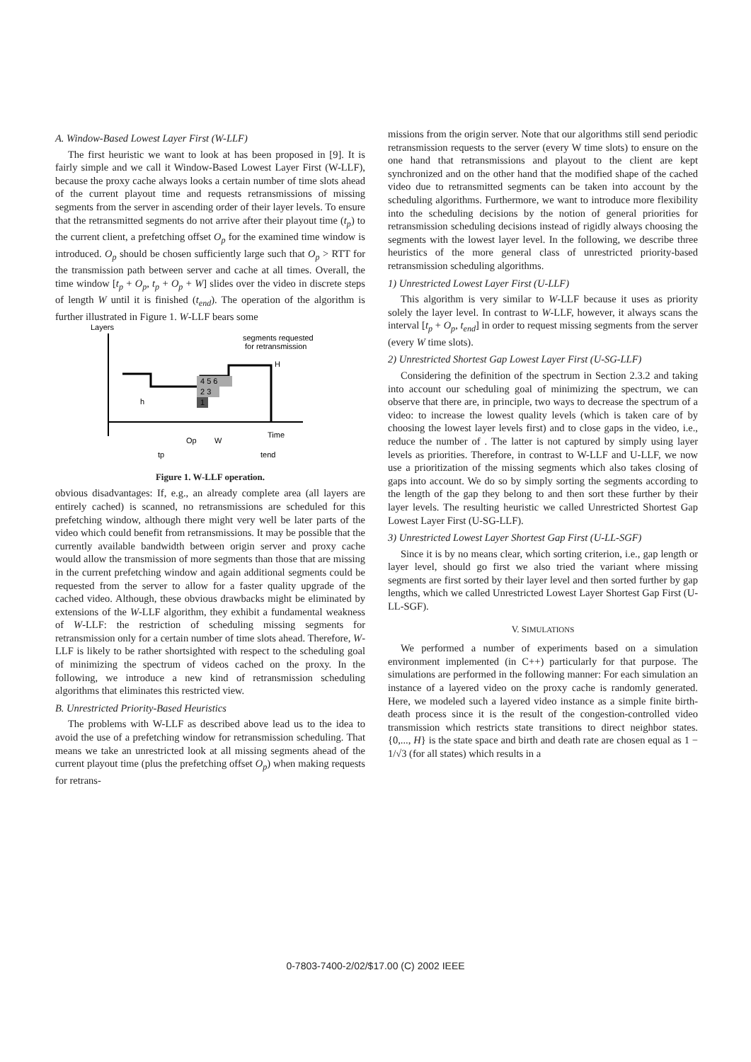A. Window-Based Lowest Layer First (W-LLF)
The first heuristic we want to look at has been proposed in [9]. It is fairly simple and we call it Window-Based Lowest Layer First (W-LLF), because the proxy cache always looks a certain number of time slots ahead of the current playout time and requests retransmissions of missing segments from the server in ascending order of their layer levels. To ensure that the retransmitted segments do not arrive after their playout time (t<sub>p</sub>) to the current client, a prefetching offset O<sub>p</sub> for the examined time window is introduced. O<sub>p</sub> should be chosen sufficiently large such that O<sub>p</sub> > RTT for the transmission path between server and cache at all times. Overall, the time window [t<sub>p</sub> + O<sub>p</sub>, t<sub>p</sub> + O<sub>p</sub> + W] slides over the video in discrete steps of length W until it is finished (t<sub>end</sub>). The operation of the algorithm is further illustrated in Figure 1. W-LLF bears some
Layers
segments requested
for retransmission
4 5 6
2 3
1
H
Time
h
Op
W
tp
tend
Figure 1. W-LLF operation.
obvious disadvantages: If, e.g., an already complete area (all layers are entirely cached) is scanned, no retransmissions are scheduled for this prefetching window, although there might very well be later parts of the video which could benefit from retransmissions. It may be possible that the currently available bandwidth between origin server and proxy cache would allow the transmission of more segments than those that are missing in the current prefetching window and again additional segments could be requested from the server to allow for a faster quality upgrade of the cached video. Although, these obvious drawbacks might be eliminated by extensions of the W-LLF algorithm, they exhibit a fundamental weakness of W-LLF: the restriction of scheduling missing segments for retransmission only for a certain number of time slots ahead. Therefore, W-LLF is likely to be rather shortsighted with respect to the scheduling goal of minimizing the spectrum of videos cached on the proxy. In the following, we introduce a new kind of retransmission scheduling algorithms that eliminates this restricted view.
B. Unrestricted Priority-Based Heuristics
The problems with W-LLF as described above lead us to the idea to avoid the use of a prefetching window for retransmission scheduling. That means we take an unrestricted look at all missing segments ahead of the current playout time (plus the prefetching offset O<sub>p</sub>) when making requests for retrans-
missions from the origin server. Note that our algorithms still send periodic retransmission requests to the server (every W time slots) to ensure on the one hand that retransmissions and playout to the client are kept synchronized and on the other hand that the modified shape of the cached video due to retransmitted segments can be taken into account by the scheduling algorithms. Furthermore, we want to introduce more flexibility into the scheduling decisions by the notion of general priorities for retransmission scheduling decisions instead of rigidly always choosing the segments with the lowest layer level. In the following, we describe three heuristics of the more general class of unrestricted priority-based retransmission scheduling algorithms.
1) Unrestricted Lowest Layer First (U-LLF)
This algorithm is very similar to W-LLF because it uses as priority solely the layer level. In contrast to W-LLF, however, it always scans the interval [t<sub>p</sub> + O<sub>p</sub>, t<sub>end</sub>] in order to request missing segments from the server (every W time slots).
2) Unrestricted Shortest Gap Lowest Layer First (U-SG-LLF)
Considering the definition of the spectrum in Section 2.3.2 and taking into account our scheduling goal of minimizing the spectrum, we can observe that there are, in principle, two ways to decrease the spectrum of a video: to increase the lowest quality levels (which is taken care of by choosing the lowest layer levels first) and to close gaps in the video, i.e., reduce the number of . The latter is not captured by simply using layer levels as priorities. Therefore, in contrast to W-LLF and U-LLF, we now use a prioritization of the missing segments which also takes closing of gaps into account. We do so by simply sorting the segments according to the length of the gap they belong to and then sort these further by their layer levels. The resulting heuristic we called Unrestricted Shortest Gap Lowest Layer First (U-SG-LLF).
3) Unrestricted Lowest Layer Shortest Gap First (U-LL-SGF)
Since it is by no means clear, which sorting criterion, i.e., gap length or layer level, should go first we also tried the variant where missing segments are first sorted by their layer level and then sorted further by gap lengths, which we called Unrestricted Lowest Layer Shortest Gap First (U-LL-SGF).
V. SIMULATIONS
We performed a number of experiments based on a simulation environment implemented (in C++) particularly for that purpose. The simulations are performed in the following manner: For each simulation an instance of a layered video on the proxy cache is randomly generated. Here, we modeled such a layered video instance as a simple finite birth-death process since it is the result of the congestion-controlled video transmission which restricts state transitions to direct neighbor states. {0,..., H} is the state space and birth and death rate are chosen equal as 1 − 1/√3 (for all states) which results in a
0-7803-7400-2/02/$17.00 (C) 2002 IEEE